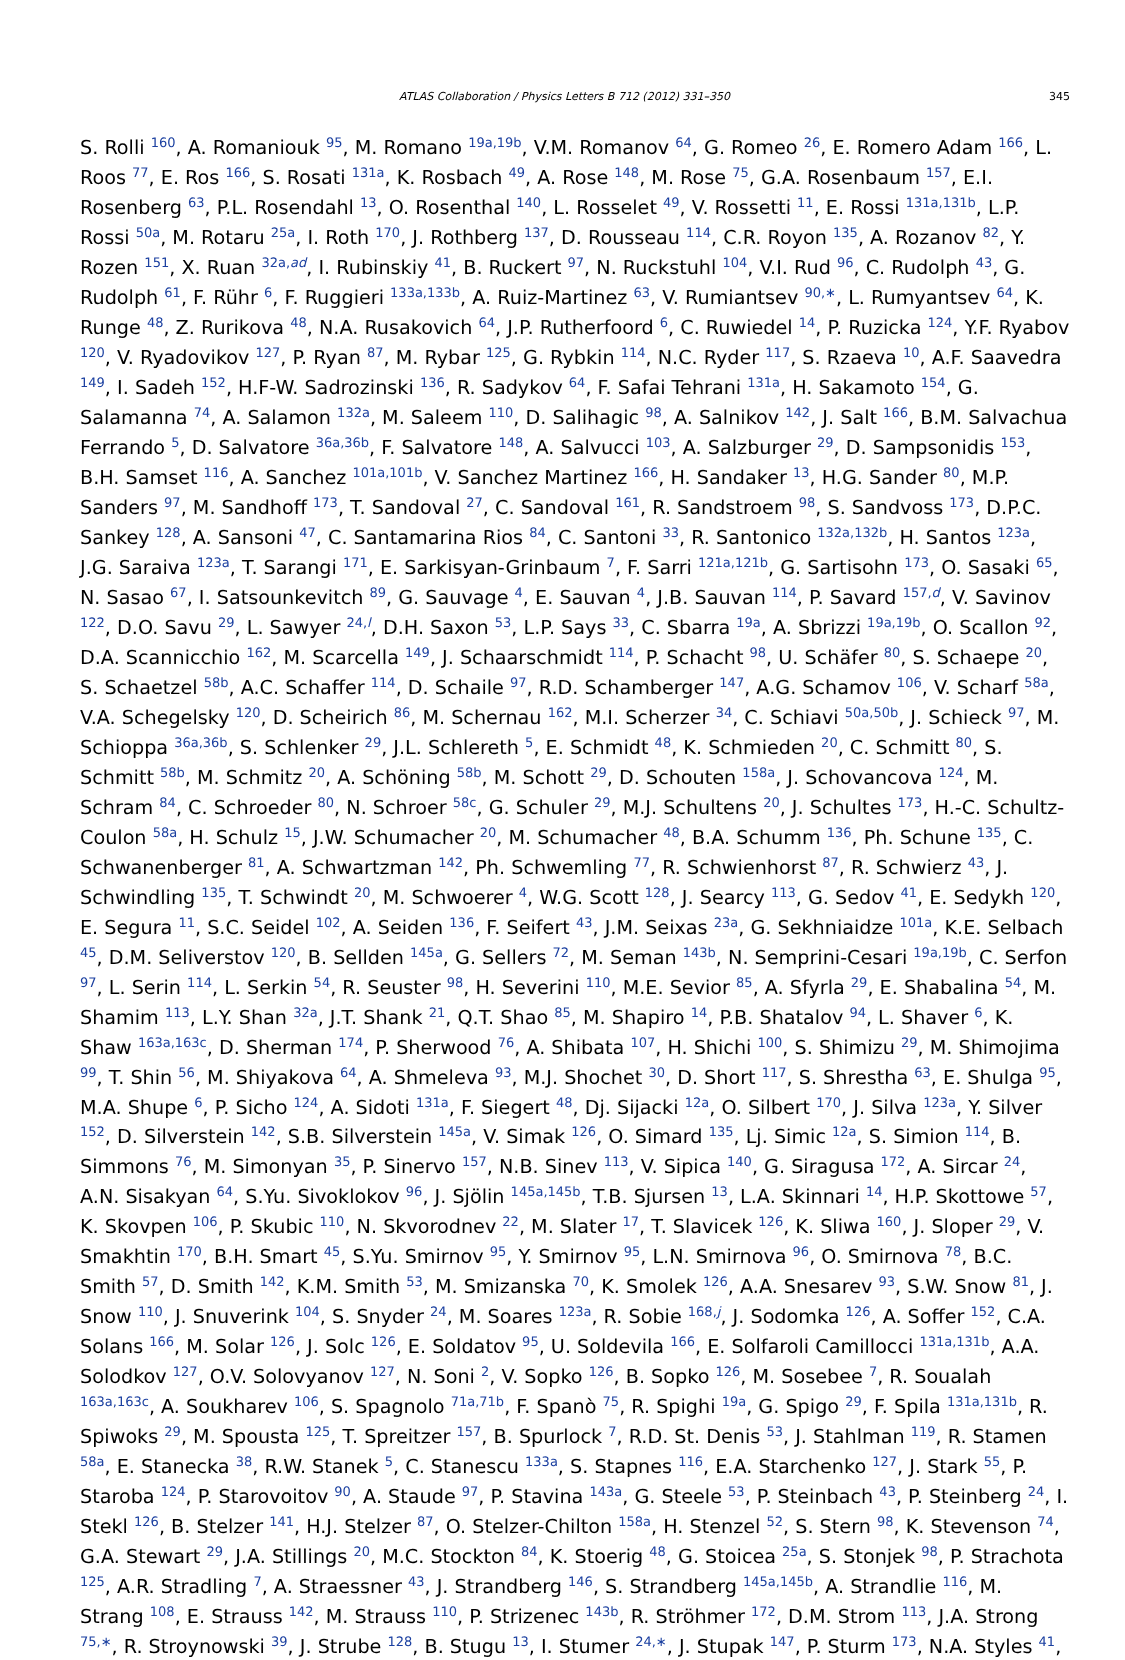ATLAS Collaboration / Physics Letters B 712 (2012) 331–350 345
S. Rolli <sup>160</sup>, A. Romaniouk <sup>95</sup>, M. Romano <sup>19a,19b</sup>, V.M. Romanov <sup>64</sup>, G. Romeo <sup>26</sup>, E. Romero Adam <sup>166</sup>, L. Roos <sup>77</sup>, E. Ros <sup>166</sup>, S. Rosati <sup>131a</sup>, K. Rosbach <sup>49</sup>, A. Rose <sup>148</sup>, M. Rose <sup>75</sup>, G.A. Rosenbaum <sup>157</sup>, E.I. Rosenberg <sup>63</sup>, P.L. Rosendahl <sup>13</sup>, O. Rosenthal <sup>140</sup>, L. Rosselet <sup>49</sup>, V. Rossetti <sup>11</sup>, E. Rossi <sup>131a,131b</sup>, L.P. Rossi <sup>50a</sup>, M. Rotaru <sup>25a</sup>, I. Roth <sup>170</sup>, J. Rothberg <sup>137</sup>, D. Rousseau <sup>114</sup>, C.R. Royon <sup>135</sup>, A. Rozanov <sup>82</sup>, Y. Rozen <sup>151</sup>, X. Ruan <sup>32a,ad</sup>, I. Rubinskiy <sup>41</sup>, B. Ruckert <sup>97</sup>, N. Ruckstuhl <sup>104</sup>, V.I. Rud <sup>96</sup>, C. Rudolph <sup>43</sup>, G. Rudolph <sup>61</sup>, F. Rühr <sup>6</sup>, F. Ruggieri <sup>133a,133b</sup>, A. Ruiz-Martinez <sup>63</sup>, V. Rumiantsev <sup>90,∗</sup>, L. Rumyantsev <sup>64</sup>, K. Runge <sup>48</sup>, Z. Rurikova <sup>48</sup>, N.A. Rusakovich <sup>64</sup>, J.P. Rutherfoord <sup>6</sup>, C. Ruwiedel <sup>14</sup>, P. Ruzicka <sup>124</sup>, Y.F. Ryabov <sup>120</sup>, V. Ryadovikov <sup>127</sup>, P. Ryan <sup>87</sup>, M. Rybar <sup>125</sup>, G. Rybkin <sup>114</sup>, N.C. Ryder <sup>117</sup>, S. Rzaeva <sup>10</sup>, A.F. Saavedra <sup>149</sup>, I. Sadeh <sup>152</sup>, H.F-W. Sadrozinski <sup>136</sup>, R. Sadykov <sup>64</sup>, F. Safai Tehrani <sup>131a</sup>, H. Sakamoto <sup>154</sup>, G. Salamanna <sup>74</sup>, A. Salamon <sup>132a</sup>, M. Saleem <sup>110</sup>, D. Salihagic <sup>98</sup>, A. Salnikov <sup>142</sup>, J. Salt <sup>166</sup>, B.M. Salvachua Ferrando <sup>5</sup>, D. Salvatore <sup>36a,36b</sup>, F. Salvatore <sup>148</sup>, A. Salvucci <sup>103</sup>, A. Salzburger <sup>29</sup>, D. Sampsonidis <sup>153</sup>, B.H. Samset <sup>116</sup>, A. Sanchez <sup>101a,101b</sup>, V. Sanchez Martinez <sup>166</sup>, H. Sandaker <sup>13</sup>, H.G. Sander <sup>80</sup>, M.P. Sanders <sup>97</sup>, M. Sandhoff <sup>173</sup>, T. Sandoval <sup>27</sup>, C. Sandoval <sup>161</sup>, R. Sandstroem <sup>98</sup>, S. Sandvoss <sup>173</sup>, D.P.C. Sankey <sup>128</sup>, A. Sansoni <sup>47</sup>, C. Santamarina Rios <sup>84</sup>, C. Santoni <sup>33</sup>, R. Santonico <sup>132a,132b</sup>, H. Santos <sup>123a</sup>, J.G. Saraiva <sup>123a</sup>, T. Sarangi <sup>171</sup>, E. Sarkisyan-Grinbaum <sup>7</sup>, F. Sarri <sup>121a,121b</sup>, G. Sartisohn <sup>173</sup>, O. Sasaki <sup>65</sup>, N. Sasao <sup>67</sup>, I. Satsounkevitch <sup>89</sup>, G. Sauvage <sup>4</sup>, E. Sauvan <sup>4</sup>, J.B. Sauvan <sup>114</sup>, P. Savard <sup>157,d</sup>, V. Savinov <sup>122</sup>, D.O. Savu <sup>29</sup>, L. Sawyer <sup>24,l</sup>, D.H. Saxon <sup>53</sup>, L.P. Says <sup>33</sup>, C. Sbarra <sup>19a</sup>, A. Sbrizzi <sup>19a,19b</sup>, O. Scallon <sup>92</sup>, D.A. Scannicchio <sup>162</sup>, M. Scarcella <sup>149</sup>, J. Schaarschmidt <sup>114</sup>, P. Schacht <sup>98</sup>, U. Schäfer <sup>80</sup>, S. Schaepe <sup>20</sup>, S. Schaetzel <sup>58b</sup>, A.C. Schaffer <sup>114</sup>, D. Schaile <sup>97</sup>, R.D. Schamberger <sup>147</sup>, A.G. Schamov <sup>106</sup>, V. Scharf <sup>58a</sup>, V.A. Schegelsky <sup>120</sup>, D. Scheirich <sup>86</sup>, M. Schernau <sup>162</sup>, M.I. Scherzer <sup>34</sup>, C. Schiavi <sup>50a,50b</sup>, J. Schieck <sup>97</sup>, M. Schioppa <sup>36a,36b</sup>, S. Schlenker <sup>29</sup>, J.L. Schlereth <sup>5</sup>, E. Schmidt <sup>48</sup>, K. Schmieden <sup>20</sup>, C. Schmitt <sup>80</sup>, S. Schmitt <sup>58b</sup>, M. Schmitz <sup>20</sup>, A. Schöning <sup>58b</sup>, M. Schott <sup>29</sup>, D. Schouten <sup>158a</sup>, J. Schovancova <sup>124</sup>, M. Schram <sup>84</sup>, C. Schroeder <sup>80</sup>, N. Schroer <sup>58c</sup>, G. Schuler <sup>29</sup>, M.J. Schultens <sup>20</sup>, J. Schultes <sup>173</sup>, H.-C. Schultz-Coulon <sup>58a</sup>, H. Schulz <sup>15</sup>, J.W. Schumacher <sup>20</sup>, M. Schumacher <sup>48</sup>, B.A. Schumm <sup>136</sup>, Ph. Schune <sup>135</sup>, C. Schwanenberger <sup>81</sup>, A. Schwartzman <sup>142</sup>, Ph. Schwemling <sup>77</sup>, R. Schwienhorst <sup>87</sup>, R. Schwierz <sup>43</sup>, J. Schwindling <sup>135</sup>, T. Schwindt <sup>20</sup>, M. Schwoerer <sup>4</sup>, W.G. Scott <sup>128</sup>, J. Searcy <sup>113</sup>, G. Sedov <sup>41</sup>, E. Sedykh <sup>120</sup>, E. Segura <sup>11</sup>, S.C. Seidel <sup>102</sup>, A. Seiden <sup>136</sup>, F. Seifert <sup>43</sup>, J.M. Seixas <sup>23a</sup>, G. Sekhniaidze <sup>101a</sup>, K.E. Selbach <sup>45</sup>, D.M. Seliverstov <sup>120</sup>, B. Sellden <sup>145a</sup>, G. Sellers <sup>72</sup>, M. Seman <sup>143b</sup>, N. Semprini-Cesari <sup>19a,19b</sup>, C. Serfon <sup>97</sup>, L. Serin <sup>114</sup>, L. Serkin <sup>54</sup>, R. Seuster <sup>98</sup>, H. Severini <sup>110</sup>, M.E. Sevior <sup>85</sup>, A. Sfyrla <sup>29</sup>, E. Shabalina <sup>54</sup>, M. Shamim <sup>113</sup>, L.Y. Shan <sup>32a</sup>, J.T. Shank <sup>21</sup>, Q.T. Shao <sup>85</sup>, M. Shapiro <sup>14</sup>, P.B. Shatalov <sup>94</sup>, L. Shaver <sup>6</sup>, K. Shaw <sup>163a,163c</sup>, D. Sherman <sup>174</sup>, P. Sherwood <sup>76</sup>, A. Shibata <sup>107</sup>, H. Shichi <sup>100</sup>, S. Shimizu <sup>29</sup>, M. Shimojima <sup>99</sup>, T. Shin <sup>56</sup>, M. Shiyakova <sup>64</sup>, A. Shmeleva <sup>93</sup>, M.J. Shochet <sup>30</sup>, D. Short <sup>117</sup>, S. Shrestha <sup>63</sup>, E. Shulga <sup>95</sup>, M.A. Shupe <sup>6</sup>, P. Sicho <sup>124</sup>, A. Sidoti <sup>131a</sup>, F. Siegert <sup>48</sup>, Dj. Sijacki <sup>12a</sup>, O. Silbert <sup>170</sup>, J. Silva <sup>123a</sup>, Y. Silver <sup>152</sup>, D. Silverstein <sup>142</sup>, S.B. Silverstein <sup>145a</sup>, V. Simak <sup>126</sup>, O. Simard <sup>135</sup>, Lj. Simic <sup>12a</sup>, S. Simion <sup>114</sup>, B. Simmons <sup>76</sup>, M. Simonyan <sup>35</sup>, P. Sinervo <sup>157</sup>, N.B. Sinev <sup>113</sup>, V. Sipica <sup>140</sup>, G. Siragusa <sup>172</sup>, A. Sircar <sup>24</sup>, A.N. Sisakyan <sup>64</sup>, S.Yu. Sivoklokov <sup>96</sup>, J. Sjölin <sup>145a,145b</sup>, T.B. Sjursen <sup>13</sup>, L.A. Skinnari <sup>14</sup>, H.P. Skottowe <sup>57</sup>, K. Skovpen <sup>106</sup>, P. Skubic <sup>110</sup>, N. Skvorodnev <sup>22</sup>, M. Slater <sup>17</sup>, T. Slavicek <sup>126</sup>, K. Sliwa <sup>160</sup>, J. Sloper <sup>29</sup>, V. Smakhtin <sup>170</sup>, B.H. Smart <sup>45</sup>, S.Yu. Smirnov <sup>95</sup>, Y. Smirnov <sup>95</sup>, L.N. Smirnova <sup>96</sup>, O. Smirnova <sup>78</sup>, B.C. Smith <sup>57</sup>, D. Smith <sup>142</sup>, K.M. Smith <sup>53</sup>, M. Smizanska <sup>70</sup>, K. Smolek <sup>126</sup>, A.A. Snesarev <sup>93</sup>, S.W. Snow <sup>81</sup>, J. Snow <sup>110</sup>, J. Snuverink <sup>104</sup>, S. Snyder <sup>24</sup>, M. Soares <sup>123a</sup>, R. Sobie <sup>168,j</sup>, J. Sodomka <sup>126</sup>, A. Soffer <sup>152</sup>, C.A. Solans <sup>166</sup>, M. Solar <sup>126</sup>, J. Solc <sup>126</sup>, E. Soldatov <sup>95</sup>, U. Soldevila <sup>166</sup>, E. Solfaroli Camillocci <sup>131a,131b</sup>, A.A. Solodkov <sup>127</sup>, O.V. Solovyanov <sup>127</sup>, N. Soni <sup>2</sup>, V. Sopko <sup>126</sup>, B. Sopko <sup>126</sup>, M. Sosebee <sup>7</sup>, R. Soualah <sup>163a,163c</sup>, A. Soukharev <sup>106</sup>, S. Spagnolo <sup>71a,71b</sup>, F. Spanò <sup>75</sup>, R. Spighi <sup>19a</sup>, G. Spigo <sup>29</sup>, F. Spila <sup>131a,131b</sup>, R. Spiwoks <sup>29</sup>, M. Spousta <sup>125</sup>, T. Spreitzer <sup>157</sup>, B. Spurlock <sup>7</sup>, R.D. St. Denis <sup>53</sup>, J. Stahlman <sup>119</sup>, R. Stamen <sup>58a</sup>, E. Stanecka <sup>38</sup>, R.W. Stanek <sup>5</sup>, C. Stanescu <sup>133a</sup>, S. Stapnes <sup>116</sup>, E.A. Starchenko <sup>127</sup>, J. Stark <sup>55</sup>, P. Staroba <sup>124</sup>, P. Starovoitov <sup>90</sup>, A. Staude <sup>97</sup>, P. Stavina <sup>143a</sup>, G. Steele <sup>53</sup>, P. Steinbach <sup>43</sup>, P. Steinberg <sup>24</sup>, I. Stekl <sup>126</sup>, B. Stelzer <sup>141</sup>, H.J. Stelzer <sup>87</sup>, O. Stelzer-Chilton <sup>158a</sup>, H. Stenzel <sup>52</sup>, S. Stern <sup>98</sup>, K. Stevenson <sup>74</sup>, G.A. Stewart <sup>29</sup>, J.A. Stillings <sup>20</sup>, M.C. Stockton <sup>84</sup>, K. Stoerig <sup>48</sup>, G. Stoicea <sup>25a</sup>, S. Stonjek <sup>98</sup>, P. Strachota <sup>125</sup>, A.R. Stradling <sup>7</sup>, A. Straessner <sup>43</sup>, J. Strandberg <sup>146</sup>, S. Strandberg <sup>145a,145b</sup>, A. Strandlie <sup>116</sup>, M. Strang <sup>108</sup>, E. Strauss <sup>142</sup>, M. Strauss <sup>110</sup>, P. Strizenec <sup>143b</sup>, R. Ströhmer <sup>172</sup>, D.M. Strom <sup>113</sup>, J.A. Strong <sup>75,∗</sup>, R. Stroynowski <sup>39</sup>, J. Strube <sup>128</sup>, B. Stugu <sup>13</sup>, I. Stumer <sup>24,∗</sup>, J. Stupak <sup>147</sup>, P. Sturm <sup>173</sup>, N.A. Styles <sup>41</sup>,